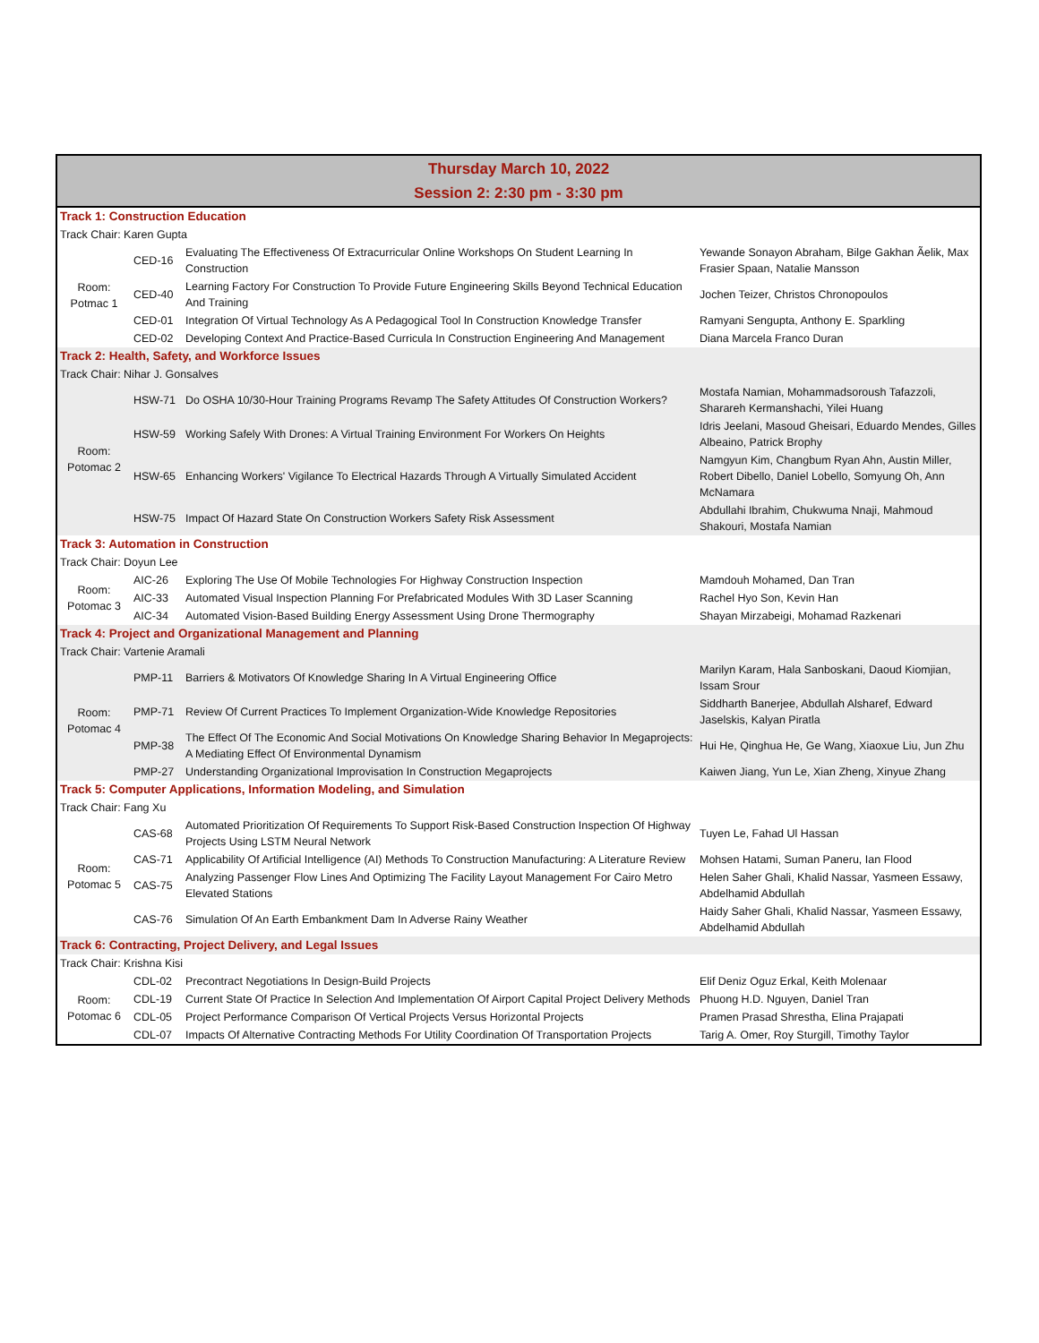| Thursday March 10, 2022 Session 2: 2:30 pm - 3:30 pm | | | |
| Track 1: Construction Education | | | |
| Track Chair: Karen Gupta | | | |
| Room: Potmac 1 | CED-16 | Evaluating The Effectiveness Of Extracurricular Online Workshops On Student Learning In Construction | Yewande Sonayon Abraham, Bilge Gakhan Ãelik, Max Frasier Spaan, Natalie Mansson |
| | CED-40 | Learning Factory For Construction To Provide Future Engineering Skills Beyond Technical Education And Training | Jochen Teizer, Christos Chronopoulos |
| | CED-01 | Integration Of Virtual Technology As A Pedagogical Tool In Construction Knowledge Transfer | Ramyani Sengupta, Anthony E. Sparkling |
| | CED-02 | Developing Context And Practice-Based Curricula In Construction Engineering And Management | Diana Marcela Franco Duran |
| Track 2: Health, Safety, and Workforce Issues | | | |
| Track Chair: Nihar J. Gonsalves | | | |
| Room: Potomac 2 | HSW-71 | Do OSHA 10/30-Hour Training Programs Revamp The Safety Attitudes Of Construction Workers? | Mostafa Namian, Mohammadsoroush Tafazzoli, Sharareh Kermanshachi, Yilei Huang |
| | HSW-59 | Working Safely With Drones: A Virtual Training Environment For Workers On Heights | Idris Jeelani, Masoud Gheisari, Eduardo Mendes, Gilles Albeaino, Patrick Brophy |
| | HSW-65 | Enhancing Workers' Vigilance To Electrical Hazards Through A Virtually Simulated Accident | Namgyun Kim, Changbum Ryan Ahn, Austin Miller, Robert Dibello, Daniel Lobello, Somyung Oh, Ann McNamara |
| | HSW-75 | Impact Of Hazard State On Construction Workers Safety Risk Assessment | Abdullahi Ibrahim, Chukwuma Nnaji, Mahmoud Shakouri, Mostafa Namian |
| Track 3: Automation in Construction | | | |
| Track Chair: Doyun Lee | | | |
| Room: Potomac 3 | AIC-26 | Exploring The Use Of Mobile Technologies For Highway Construction Inspection | Mamdouh Mohamed, Dan Tran |
| | AIC-33 | Automated Visual Inspection Planning For Prefabricated Modules With 3D Laser Scanning | Rachel Hyo Son, Kevin Han |
| | AIC-34 | Automated Vision-Based Building Energy Assessment Using Drone Thermography | Shayan Mirzabeigi, Mohamad Razkenari |
| Track 4: Project and Organizational Management and Planning | | | |
| Track Chair: Vartenie Aramali | | | |
| Room: Potomac 4 | PMP-11 | Barriers & Motivators Of Knowledge Sharing In A Virtual Engineering Office | Marilyn Karam, Hala Sanboskani, Daoud Kiomjian, Issam Srour |
| | PMP-71 | Review Of Current Practices To Implement Organization-Wide Knowledge Repositories | Siddharth Banerjee, Abdullah Alsharef, Edward Jaselskis, Kalyan Piratla |
| | PMP-38 | The Effect Of The Economic And Social Motivations On Knowledge Sharing Behavior In Megaprojects: A Mediating Effect Of Environmental Dynamism | Hui He, Qinghua He, Ge Wang, Xiaoxue Liu, Jun Zhu |
| | PMP-27 | Understanding Organizational Improvisation In Construction Megaprojects | Kaiwen Jiang, Yun Le, Xian Zheng, Xinyue Zhang |
| Track 5: Computer Applications, Information Modeling, and Simulation | | | |
| Track Chair: Fang Xu | | | |
| Room: Potomac 5 | CAS-68 | Automated Prioritization Of Requirements To Support Risk-Based Construction Inspection Of Highway Projects Using LSTM Neural Network | Tuyen Le, Fahad Ul Hassan |
| | CAS-71 | Applicability Of Artificial Intelligence (AI) Methods To Construction Manufacturing: A Literature Review | Mohsen Hatami, Suman Paneru, Ian Flood |
| | CAS-75 | Analyzing Passenger Flow Lines And Optimizing The Facility Layout Management For Cairo Metro Elevated Stations | Helen Saher Ghali, Khalid Nassar, Yasmeen Essawy, Abdelhamid Abdullah |
| | CAS-76 | Simulation Of An Earth Embankment Dam In Adverse Rainy Weather | Haidy Saher Ghali, Khalid Nassar, Yasmeen Essawy, Abdelhamid Abdullah |
| Track 6: Contracting, Project Delivery, and Legal Issues | | | |
| Track Chair: Krishna Kisi | | | |
| Room: Potomac 6 | CDL-02 | Precontract Negotiations In Design-Build Projects | Elif Deniz Oguz Erkal, Keith Molenaar |
| | CDL-19 | Current State Of Practice In Selection And Implementation Of Airport Capital Project Delivery Methods | Phuong H.D. Nguyen, Daniel Tran |
| | CDL-05 | Project Performance Comparison Of Vertical Projects Versus Horizontal Projects | Pramen Prasad Shrestha, Elina Prajapati |
| | CDL-07 | Impacts Of Alternative Contracting Methods For Utility Coordination Of Transportation Projects | Tarig A. Omer, Roy Sturgill, Timothy Taylor |